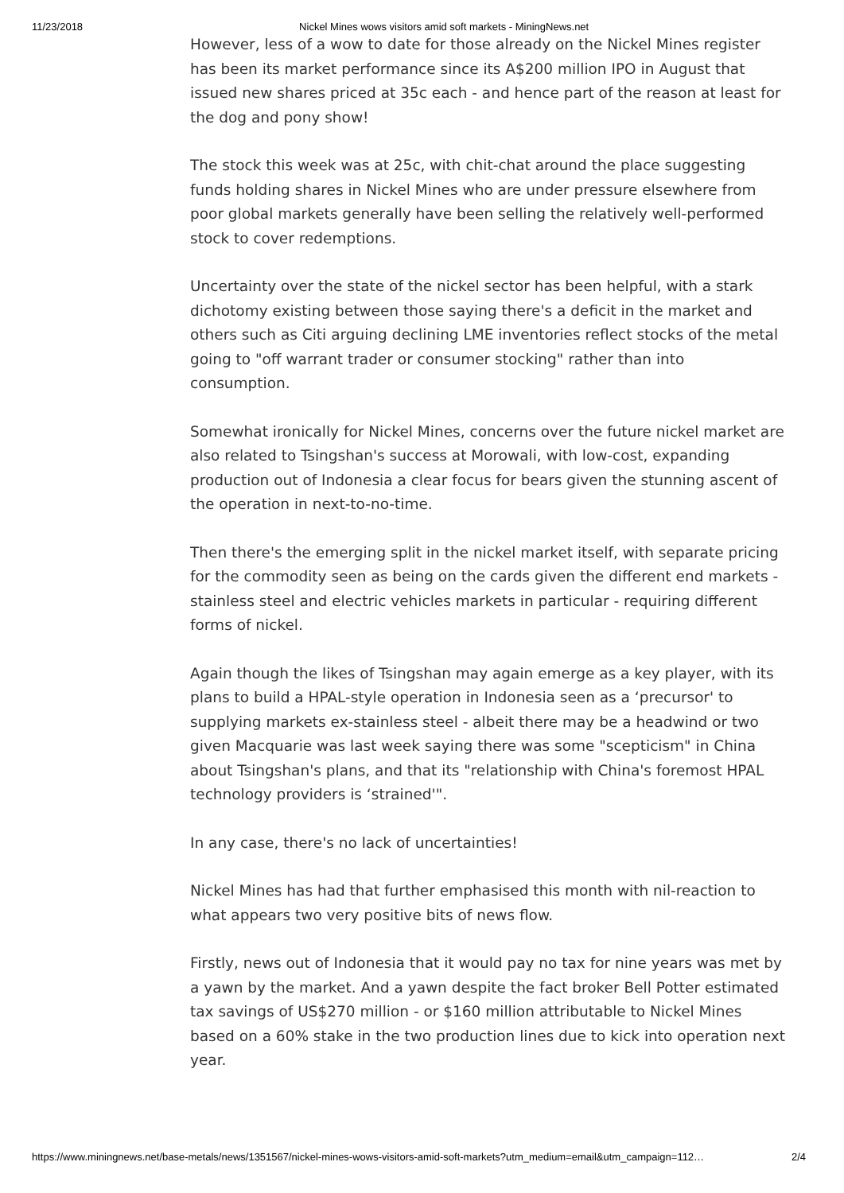11/23/2018 Nickel Mines wows visitors amid soft markets - MiningNews.net
However, less of a wow to date for those already on the Nickel Mines register has been its market performance since its A$200 million IPO in August that issued new shares priced at 35c each - and hence part of the reason at least for the dog and pony show!
The stock this week was at 25c, with chit-chat around the place suggesting funds holding shares in Nickel Mines who are under pressure elsewhere from poor global markets generally have been selling the relatively well-performed stock to cover redemptions.
Uncertainty over the state of the nickel sector has been helpful, with a stark dichotomy existing between those saying there's a deficit in the market and others such as Citi arguing declining LME inventories reflect stocks of the metal going to "off warrant trader or consumer stocking" rather than into consumption.
Somewhat ironically for Nickel Mines, concerns over the future nickel market are also related to Tsingshan's success at Morowali, with low-cost, expanding production out of Indonesia a clear focus for bears given the stunning ascent of the operation in next-to-no-time.
Then there's the emerging split in the nickel market itself, with separate pricing for the commodity seen as being on the cards given the different end markets - stainless steel and electric vehicles markets in particular - requiring different forms of nickel.
Again though the likes of Tsingshan may again emerge as a key player, with its plans to build a HPAL-style operation in Indonesia seen as a ‘precursor' to supplying markets ex-stainless steel - albeit there may be a headwind or two given Macquarie was last week saying there was some "scepticism" in China about Tsingshan's plans, and that its "relationship with China's foremost HPAL technology providers is ‘strained'".
In any case, there's no lack of uncertainties!
Nickel Mines has had that further emphasised this month with nil-reaction to what appears two very positive bits of news flow.
Firstly, news out of Indonesia that it would pay no tax for nine years was met by a yawn by the market. And a yawn despite the fact broker Bell Potter estimated tax savings of US$270 million - or $160 million attributable to Nickel Mines based on a 60% stake in the two production lines due to kick into operation next year.
https://www.miningnews.net/base-metals/news/1351567/nickel-mines-wows-visitors-amid-soft-markets?utm_medium=email&utm_campaign=112… 2/4